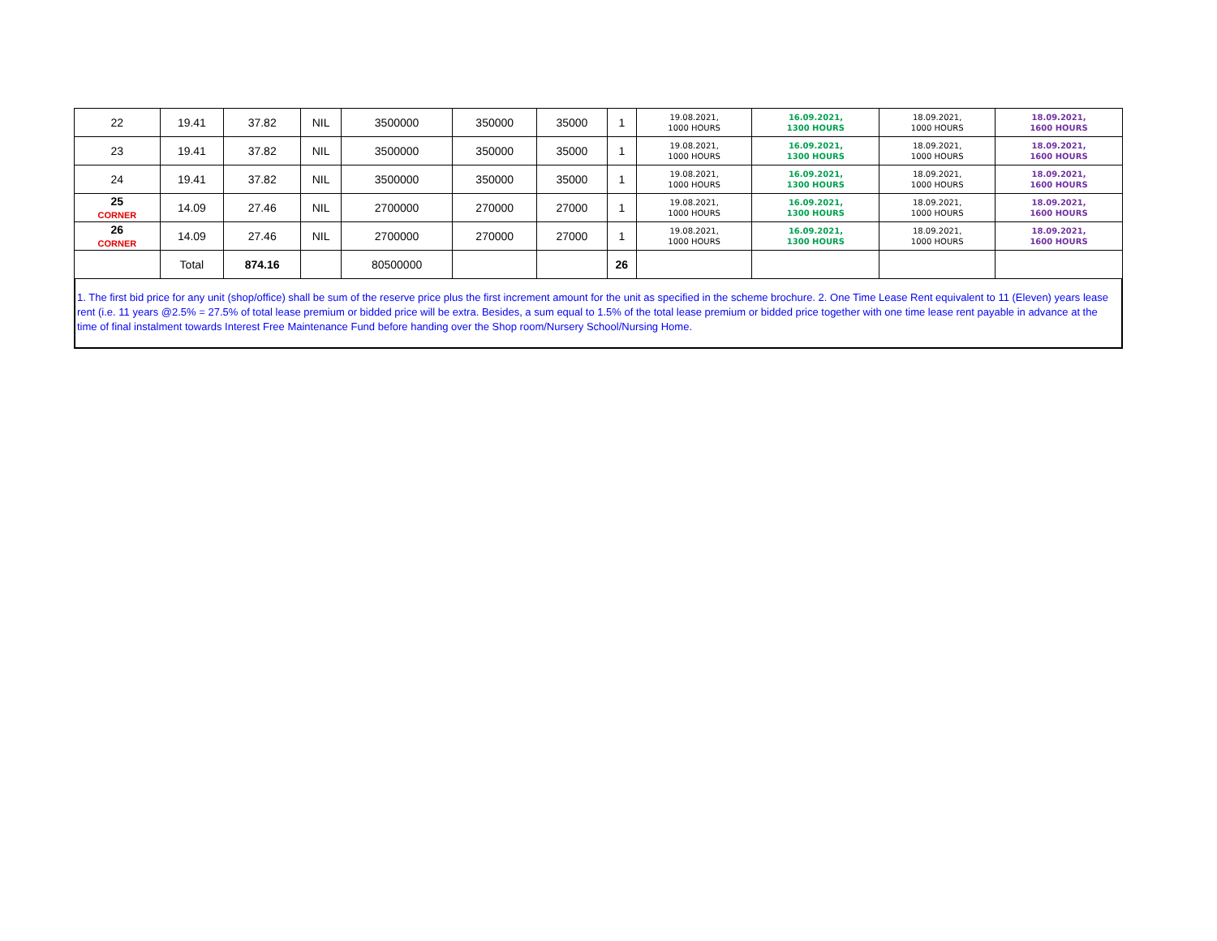| 22 | 19.41 | 37.82 | NIL | 3500000 | 350000 | 35000 | 1 | 19.08.2021, 1000 HOURS | 16.09.2021, 1300 HOURS | 18.09.2021, 1000 HOURS | 18.09.2021, 1600 HOURS |
| 23 | 19.41 | 37.82 | NIL | 3500000 | 350000 | 35000 | 1 | 19.08.2021, 1000 HOURS | 16.09.2021, 1300 HOURS | 18.09.2021, 1000 HOURS | 18.09.2021, 1600 HOURS |
| 24 | 19.41 | 37.82 | NIL | 3500000 | 350000 | 35000 | 1 | 19.08.2021, 1000 HOURS | 16.09.2021, 1300 HOURS | 18.09.2021, 1000 HOURS | 18.09.2021, 1600 HOURS |
| 25 CORNER | 14.09 | 27.46 | NIL | 2700000 | 270000 | 27000 | 1 | 19.08.2021, 1000 HOURS | 16.09.2021, 1300 HOURS | 18.09.2021, 1000 HOURS | 18.09.2021, 1600 HOURS |
| 26 CORNER | 14.09 | 27.46 | NIL | 2700000 | 270000 | 27000 | 1 | 19.08.2021, 1000 HOURS | 16.09.2021, 1300 HOURS | 18.09.2021, 1000 HOURS | 18.09.2021, 1600 HOURS |
| | Total | 874.16 | | 80500000 | | | 26 | | | | |
1. The first bid price for any unit (shop/office) shall be sum of the reserve price plus the first increment amount for the unit as specified in the scheme brochure. 2. One Time Lease Rent equivalent to 11 (Eleven) years lease rent (i.e. 11 years @2.5% = 27.5% of total lease premium or bidded price will be extra. Besides, a sum equal to 1.5% of the total lease premium or bidded price together with one time lease rent payable in advance at the time of final instalment towards Interest Free Maintenance Fund before handing over the Shop room/Nursery School/Nursing Home.